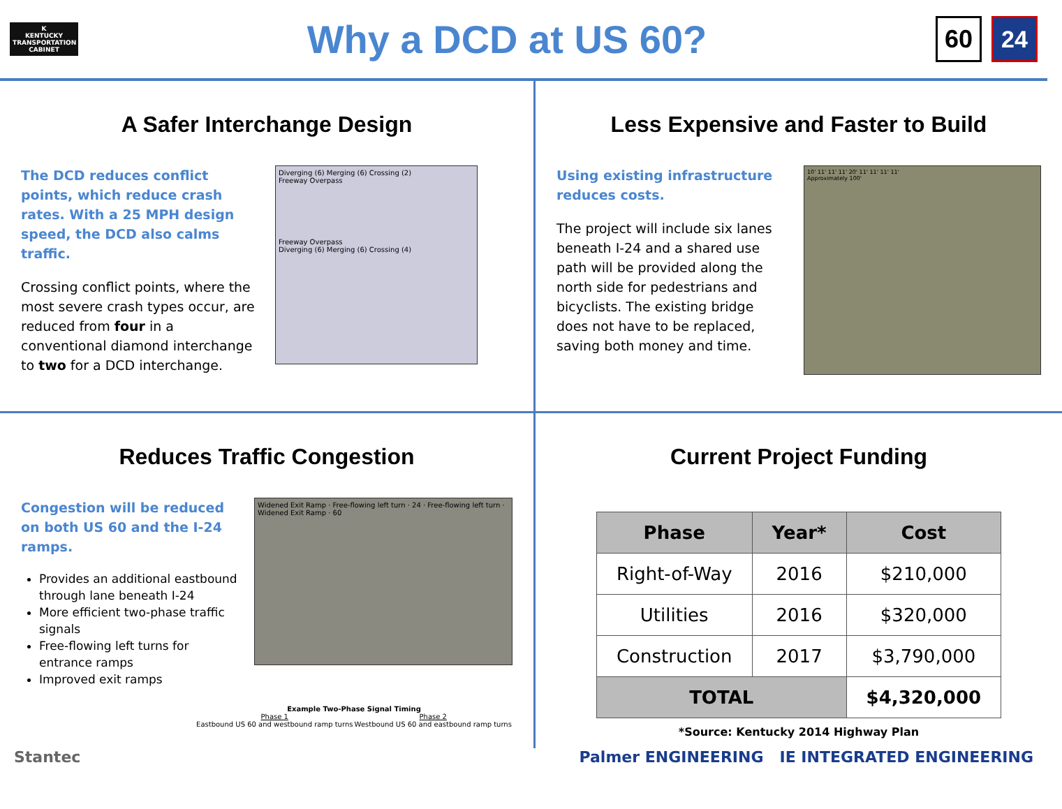K
KENTUCKY TRANSPORTATION CABINET
Why a DCD at US 60?
60 24
A Safer Interchange Design
The DCD reduces conflict points, which reduce crash rates. With a 25 MPH design speed, the DCD also calms traffic.
Crossing conflict points, where the most severe crash types occur, are reduced from four in a conventional diamond interchange to two for a DCD interchange.
Diverging (6) Merging (6) Crossing (2)
Freeway Overpass
Freeway Overpass
Diverging (6) Merging (6) Crossing (4)
Less Expensive and Faster to Build
Using existing infrastructure reduces costs.
The project will include six lanes beneath I-24 and a shared use path will be provided along the north side for pedestrians and bicyclists. The existing bridge does not have to be replaced, saving both money and time.
10' 11' 11' 11' 20' 11' 11' 11' 11'
Approximately 100'
Reduces Traffic Congestion
Congestion will be reduced on both US 60 and the I-24 ramps.
Provides an additional eastbound through lane beneath I-24
More efficient two-phase traffic signals
Free-flowing left turns for entrance ramps
Improved exit ramps
Widened Exit Ramp · Free-flowing left turn · 24 · Free-flowing left turn · Widened Exit Ramp · 60
Example Two-Phase Signal Timing
Phase 1
Eastbound US 60 and westbound ramp turns
Phase 2
Westbound US 60 and eastbound ramp turns
Current Project Funding
| Phase | Year* | Cost |
| --- | --- | --- |
| Right-of-Way | 2016 | $210,000 |
| Utilities | 2016 | $320,000 |
| Construction | 2017 | $3,790,000 |
| TOTAL | | $4,320,000 |
*Source: Kentucky 2014 Highway Plan
Stantec Palmer ENGINEERING IE INTEGRATED ENGINEERING